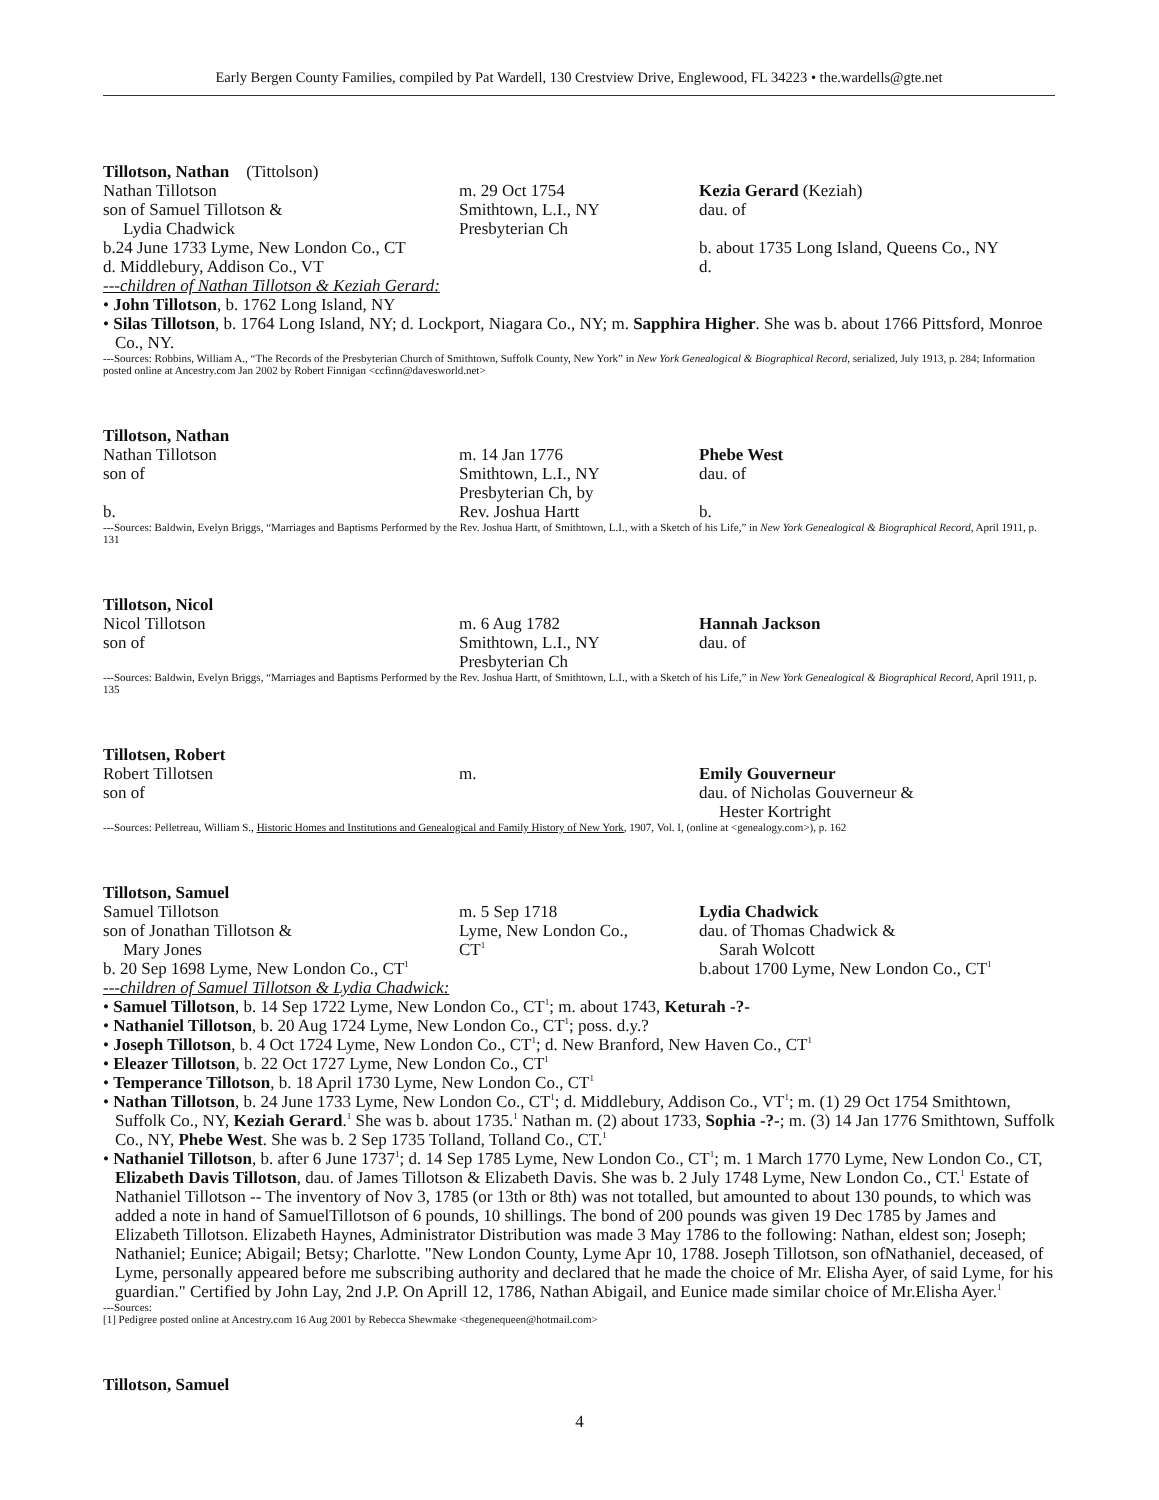Early Bergen County Families, compiled by Pat Wardell, 130 Crestview Drive, Englewood, FL 34223 • the.wardells@gte.net
Tillotson, Nathan (Tittolson)
Nathan Tillotson
son of Samuel Tillotson &
Lydia Chadwick
b.24 June 1733 Lyme, New London Co., CT
d. Middlebury, Addison Co., VT
m. 29 Oct 1754
Smithtown, L.I., NY
Presbyterian Ch
Kezia Gerard (Keziah)
dau. of
b. about 1735 Long Island, Queens Co., NY
d.
---children of Nathan Tillotson & Keziah Gerard:
• John Tillotson, b. 1762 Long Island, NY
• Silas Tillotson, b. 1764 Long Island, NY; d. Lockport, Niagara Co., NY; m. Sapphira Higher. She was b. about 1766 Pittsford, Monroe Co., NY.
---Sources: Robbins, William A., “The Records of the Presbyterian Church of Smithtown, Suffolk County, New York” in New York Genealogical & Biographical Record, serialized, July 1913, p. 284; Information posted online at Ancestry.com Jan 2002 by Robert Finnigan <ccfinn@davesworld.net>
Tillotson, Nathan
Nathan Tillotson
son of
b.
m. 14 Jan 1776
Smithtown, L.I., NY
Presbyterian Ch, by
Rev. Joshua Hartt
Phebe West
dau. of
b.
---Sources: Baldwin, Evelyn Briggs, “Marriages and Baptisms Performed by the Rev. Joshua Hartt, of Smithtown, L.I., with a Sketch of his Life,” in New York Genealogical & Biographical Record, April 1911, p. 131
Tillotson, Nicol
Nicol Tillotson
son of
m. 6 Aug 1782
Smithtown, L.I., NY
Presbyterian Ch
Hannah Jackson
dau. of
---Sources: Baldwin, Evelyn Briggs, “Marriages and Baptisms Performed by the Rev. Joshua Hartt, of Smithtown, L.I., with a Sketch of his Life,” in New York Genealogical & Biographical Record, April 1911, p. 135
Tillotsen, Robert
Robert Tillotsen
son of
m.
Emily Gouverneur
dau. of Nicholas Gouverneur &
Hester Kortright
---Sources: Pelletreau, William S., Historic Homes and Institutions and Genealogical and Family History of New York, 1907, Vol. I, (online at <genealogy.com>), p. 162
Tillotson, Samuel
Samuel Tillotson
son of Jonathan Tillotson &
Mary Jones
b. 20 Sep 1698 Lyme, New London Co., CT<sup>1</sup>
m. 5 Sep 1718
Lyme, New London Co.,
CT<sup>1</sup>
Lydia Chadwick
dau. of Thomas Chadwick &
Sarah Wolcott
b.about 1700 Lyme, New London Co., CT<sup>1</sup>
---children of Samuel Tillotson & Lydia Chadwick:
• Samuel Tillotson, b. 14 Sep 1722 Lyme, New London Co., CT<sup>1</sup>; m. about 1743, Keturah -?-
• Nathaniel Tillotson, b. 20 Aug 1724 Lyme, New London Co., CT<sup>1</sup>; poss. d.y.?
• Joseph Tillotson, b. 4 Oct 1724 Lyme, New London Co., CT<sup>1</sup>; d. New Branford, New Haven Co., CT<sup>1</sup>
• Eleazer Tillotson, b. 22 Oct 1727 Lyme, New London Co., CT<sup>1</sup>
• Temperance Tillotson, b. 18 April 1730 Lyme, New London Co., CT<sup>1</sup>
• Nathan Tillotson, b. 24 June 1733 Lyme, New London Co., CT<sup>1</sup>; d. Middlebury, Addison Co., VT<sup>1</sup>; m. (1) 29 Oct 1754 Smithtown, Suffolk Co., NY, Keziah Gerard.<sup>1</sup> She was b. about 1735.<sup>1</sup> Nathan m. (2) about 1733, Sophia -?-; m. (3) 14 Jan 1776 Smithtown, Suffolk Co., NY, Phebe West. She was b. 2 Sep 1735 Tolland, Tolland Co., CT.<sup>1</sup>
• Nathaniel Tillotson, b. after 6 June 1737<sup>1</sup>; d. 14 Sep 1785 Lyme, New London Co., CT<sup>1</sup>; m. 1 March 1770 Lyme, New London Co., CT, Elizabeth Davis Tillotson, dau. of James Tillotson & Elizabeth Davis. She was b. 2 July 1748 Lyme, New London Co., CT.<sup>1</sup> Estate of Nathaniel Tillotson -- The inventory of Nov 3, 1785 (or 13th or 8th) was not totalled, but amounted to about 130 pounds, to which was added a note in hand of SamuelTillotson of 6 pounds, 10 shillings. The bond of 200 pounds was given 19 Dec 1785 by James and Elizabeth Tillotson. Elizabeth Haynes, Administrator Distribution was made 3 May 1786 to the following: Nathan, eldest son; Joseph; Nathaniel; Eunice; Abigail; Betsy; Charlotte. "New London County, Lyme Apr 10, 1788. Joseph Tillotson, son ofNathaniel, deceased, of Lyme, personally appeared before me subscribing authority and declared that he made the choice of Mr. Elisha Ayer, of said Lyme, for his guardian." Certified by John Lay, 2nd J.P. On Aprill 12, 1786, Nathan Abigail, and Eunice made similar choice of Mr.Elisha Ayer.<sup>1</sup>
---Sources:
[1] Pedigree posted online at Ancestry.com 16 Aug 2001 by Rebecca Shewmake <thegenequeen@hotmail.com>
Tillotson, Samuel
4